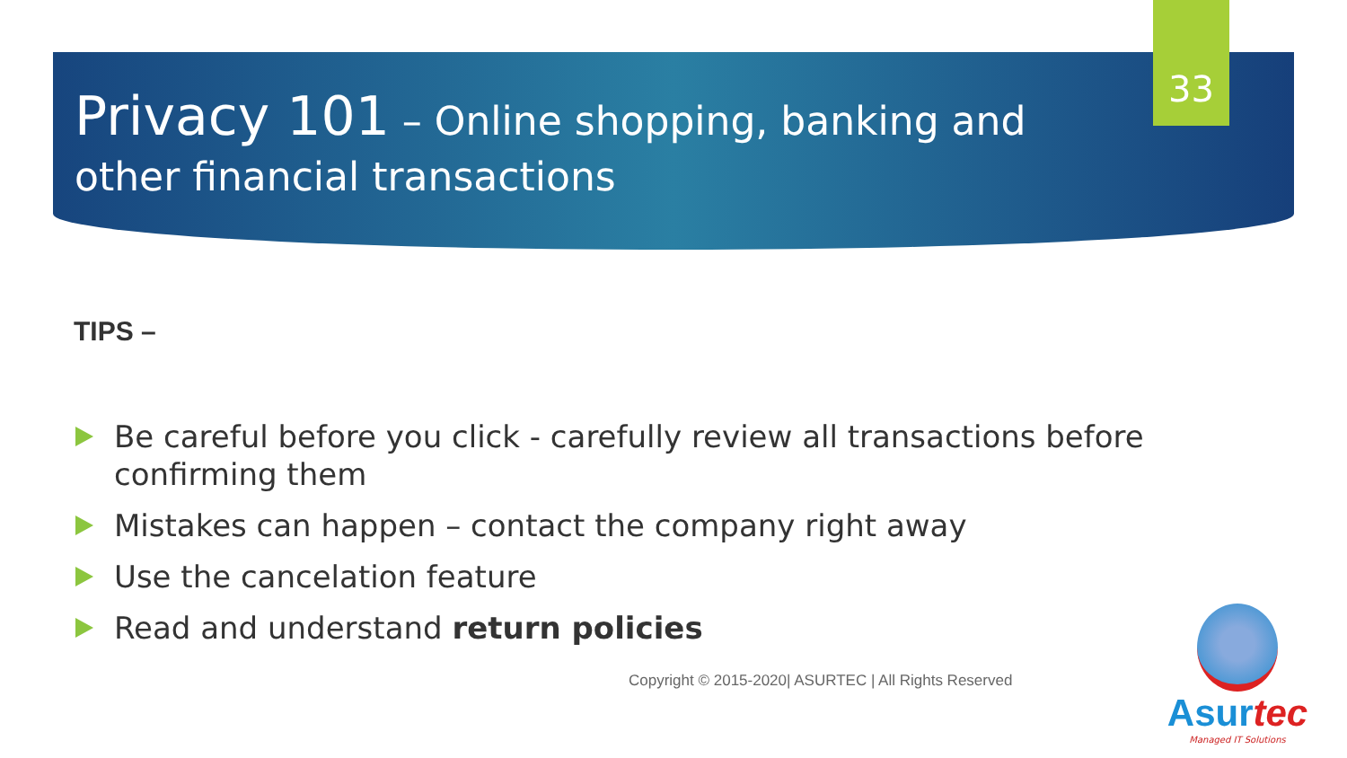33
Privacy 101 – Online shopping, banking and other financial transactions
TIPS –
Be careful before you click - carefully review all transactions before confirming them
Mistakes can happen – contact the company right away
Use the cancelation feature
Read and understand return policies
Copyright © 2015-2020| ASURTEC | All Rights Reserved
Asurtec
Managed IT Solutions